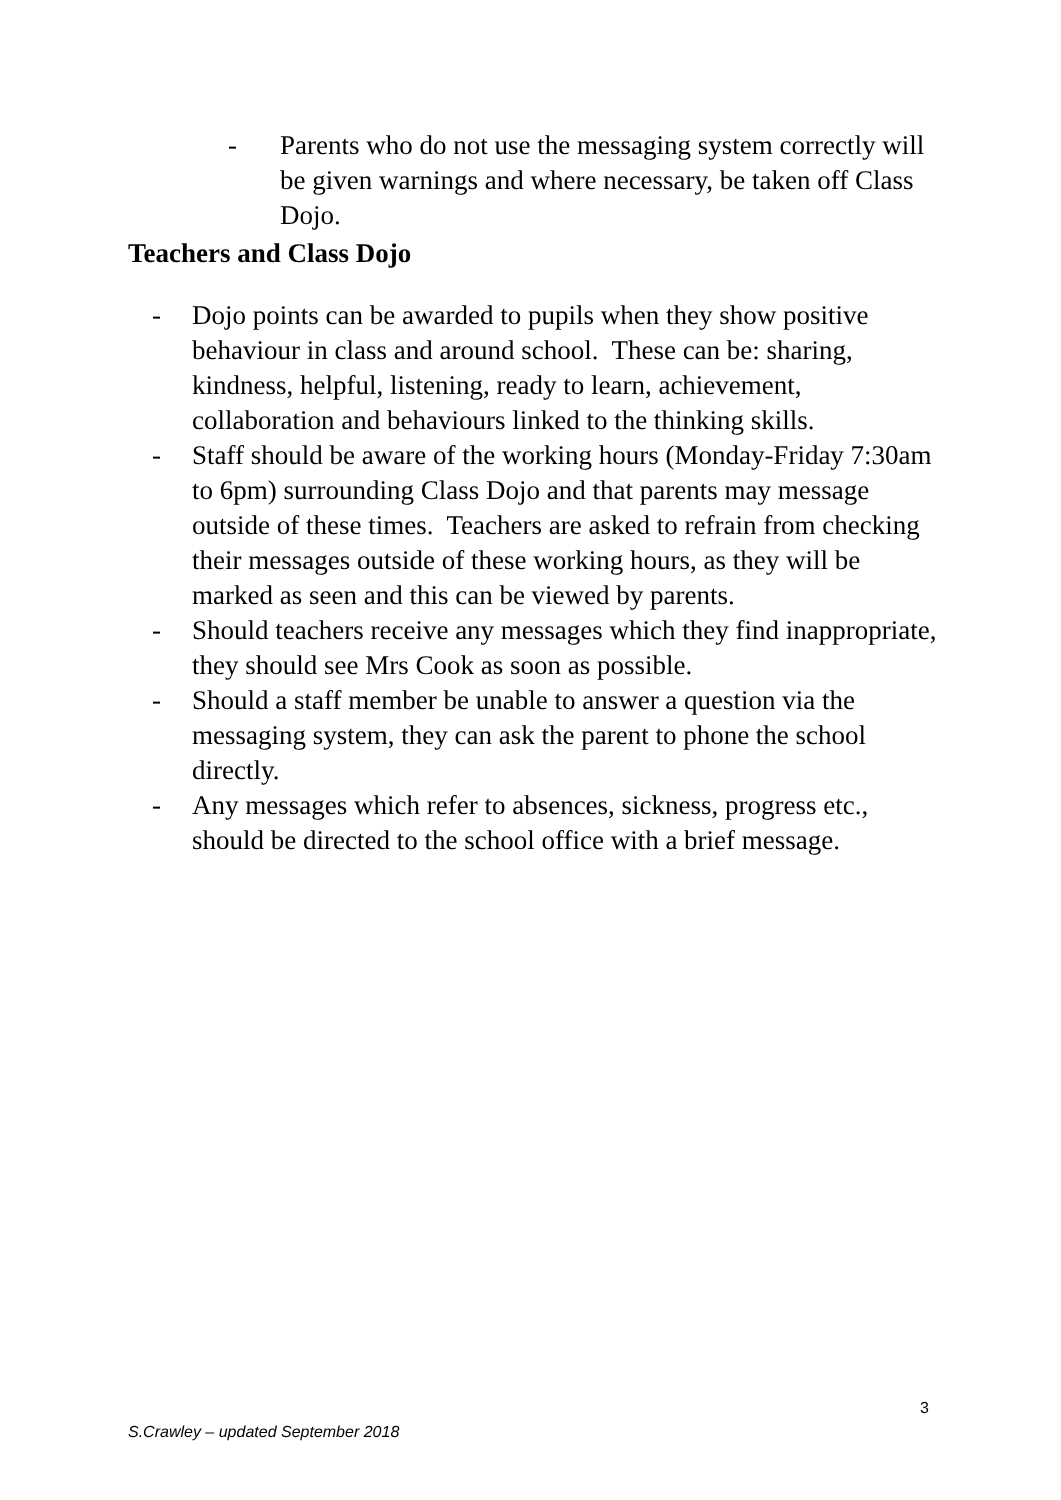- Parents who do not use the messaging system correctly will be given warnings and where necessary, be taken off Class Dojo.
Teachers and Class Dojo
- Dojo points can be awarded to pupils when they show positive behaviour in class and around school. These can be: sharing, kindness, helpful, listening, ready to learn, achievement, collaboration and behaviours linked to the thinking skills.
- Staff should be aware of the working hours (Monday-Friday 7:30am to 6pm) surrounding Class Dojo and that parents may message outside of these times. Teachers are asked to refrain from checking their messages outside of these working hours, as they will be marked as seen and this can be viewed by parents.
- Should teachers receive any messages which they find inappropriate, they should see Mrs Cook as soon as possible.
- Should a staff member be unable to answer a question via the messaging system, they can ask the parent to phone the school directly.
- Any messages which refer to absences, sickness, progress etc., should be directed to the school office with a brief message.
3
S.Crawley – updated September 2018